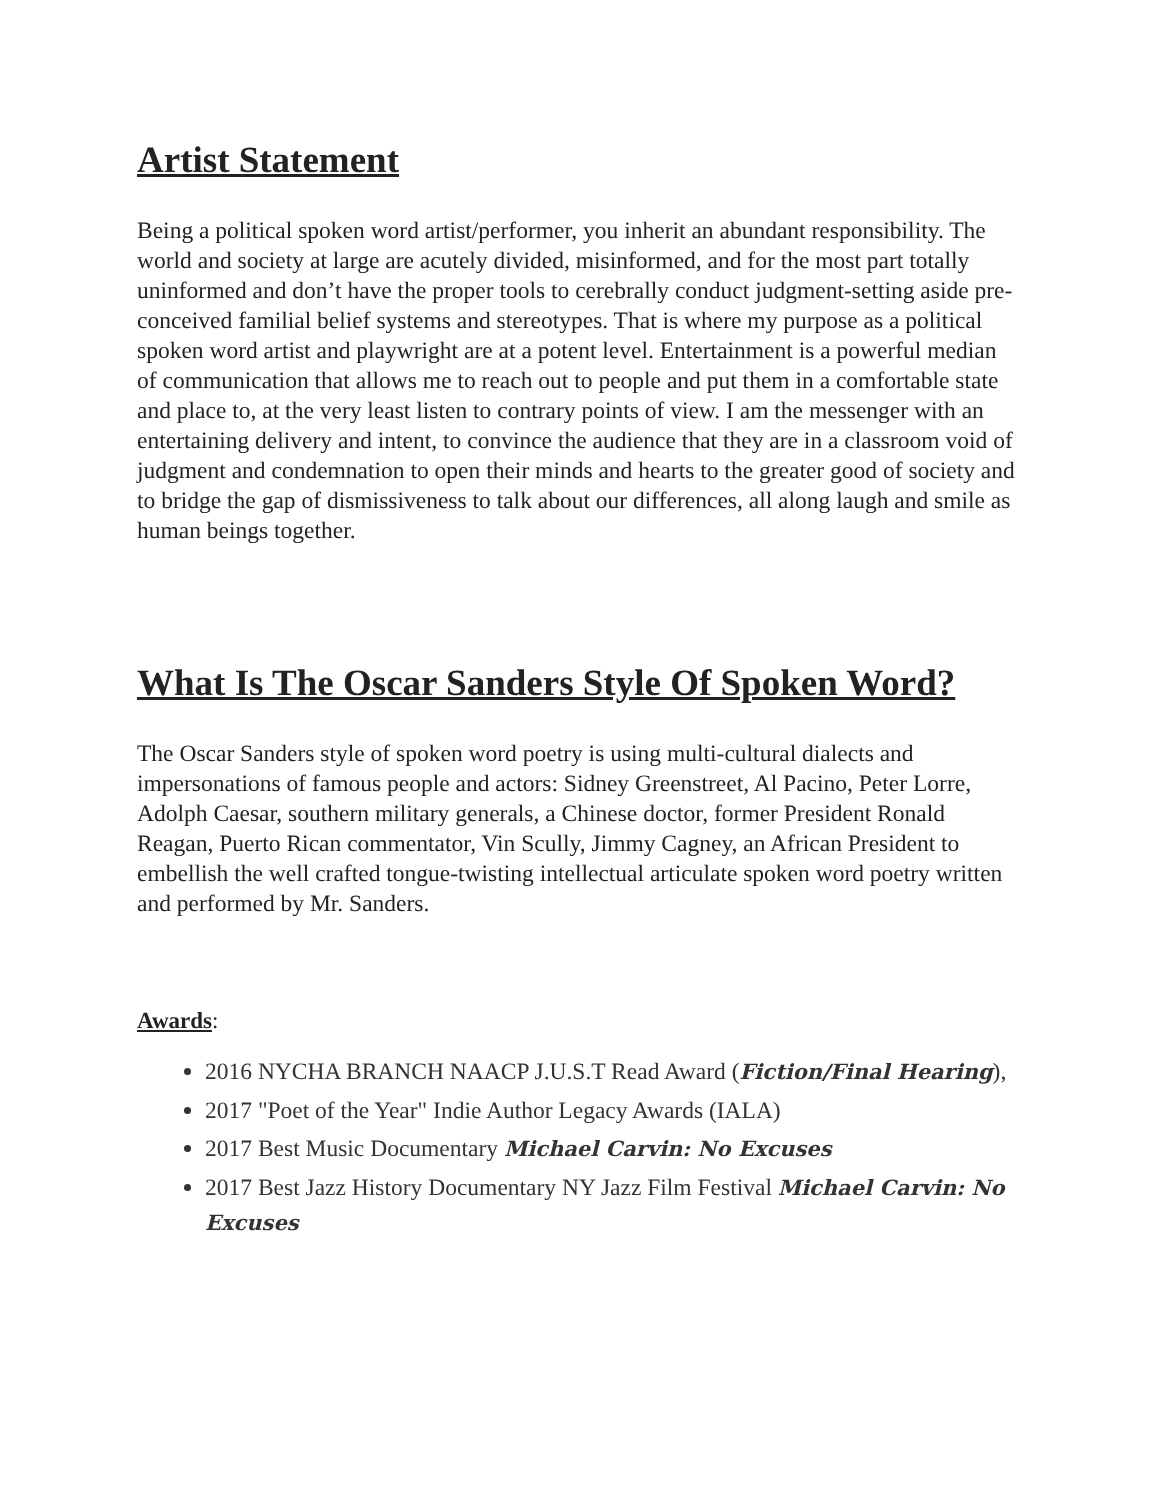Artist Statement
Being a political spoken word artist/performer, you inherit an abundant responsibility. The world and society at large are acutely divided, misinformed, and for the most part totally uninformed and don’t have the proper tools to cerebrally conduct judgment-setting aside pre-conceived familial belief systems and stereotypes. That is where my purpose as a political spoken word artist and playwright are at a potent level. Entertainment is a powerful median of communication that allows me to reach out to people and put them in a comfortable state and place to, at the very least listen to contrary points of view. I am the messenger with an entertaining delivery and intent, to convince the audience that they are in a classroom void of judgment and condemnation to open their minds and hearts to the greater good of society and to bridge the gap of dismissiveness to talk about our differences, all along laugh and smile as human beings together.
What Is The Oscar Sanders Style Of Spoken Word?
The Oscar Sanders style of spoken word poetry is using multi-cultural dialects and impersonations of famous people and actors: Sidney Greenstreet, Al Pacino, Peter Lorre, Adolph Caesar, southern military generals, a Chinese doctor, former President Ronald Reagan, Puerto Rican commentator, Vin Scully, Jimmy Cagney, an African President to embellish the well crafted tongue-twisting intellectual articulate spoken word poetry written and performed by Mr. Sanders.
Awards:
2016 NYCHA BRANCH NAACP J.U.S.T Read Award (Fiction/Final Hearing),
2017 "Poet of the Year" Indie Author Legacy Awards (IALA)
2017 Best Music Documentary Michael Carvin: No Excuses
2017 Best Jazz History Documentary NY Jazz Film Festival Michael Carvin: No Excuses